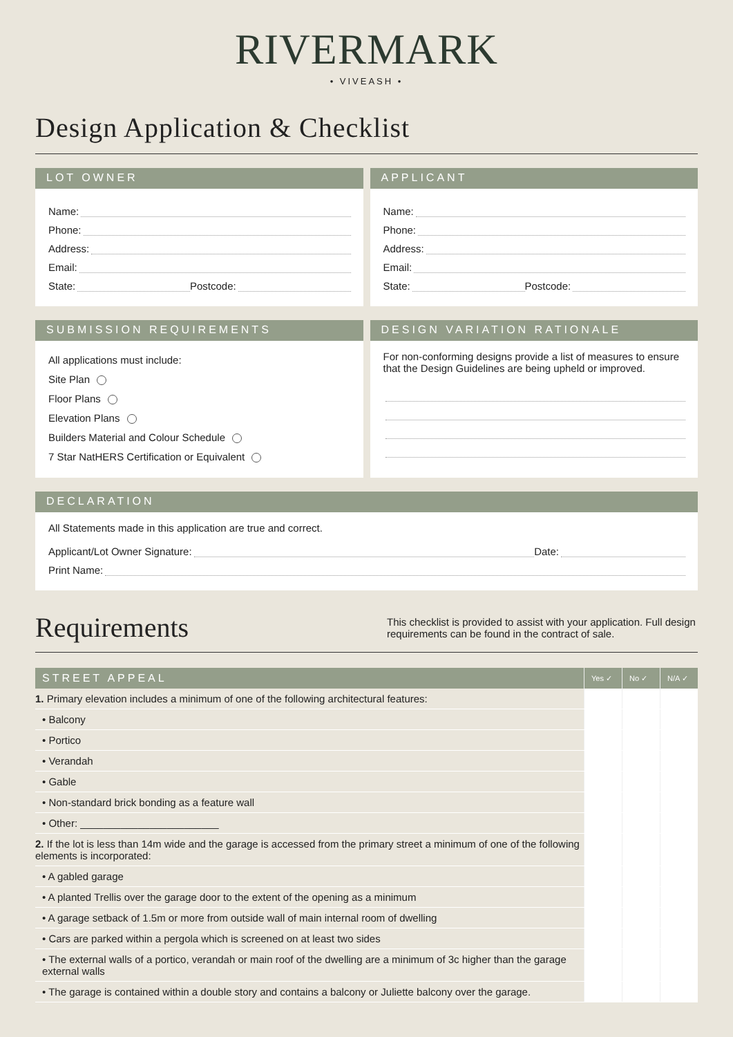RIVERMARK
• VIVEASH •
Design Application & Checklist
LOT OWNER
Name:
Phone:
Address:
Email:
State: Postcode:
APPLICANT
Name:
Phone:
Address:
Email:
State: Postcode:
SUBMISSION REQUIREMENTS
All applications must include:
Site Plan
Floor Plans
Elevation Plans
Builders Material and Colour Schedule
7 Star NatHERS Certification or Equivalent
DESIGN VARIATION RATIONALE
For non-conforming designs provide a list of measures to ensure that the Design Guidelines are being upheld or improved.
DECLARATION
All Statements made in this application are true and correct.
Applicant/Lot Owner Signature: Date:
Print Name:
Requirements
This checklist is provided to assist with your application. Full design requirements can be found in the contract of sale.
| STREET APPEAL | Yes ✓ | No ✓ | N/A ✓ |
| --- | --- | --- | --- |
| 1. Primary elevation includes a minimum of one of the following architectural features: | | | |
| • Balcony | | | |
| • Portico | | | |
| • Verandah | | | |
| • Gable | | | |
| • Non-standard brick bonding as a feature wall | | | |
| • Other: ________________________ | | | |
| 2. If the lot is less than 14m wide and the garage is accessed from the primary street a minimum of one of the following elements is incorporated: | | | |
| • A gabled garage | | | |
| • A planted Trellis over the garage door to the extent of the opening as a minimum | | | |
| • A garage setback of 1.5m or more from outside wall of main internal room of dwelling | | | |
| • Cars are parked within a pergola which is screened on at least two sides | | | |
| • The external walls of a portico, verandah or main roof of the dwelling are a minimum of 3c higher than the garage external walls | | | |
| • The garage is contained within a double story and contains a balcony or Juliette balcony over the garage. | | | |